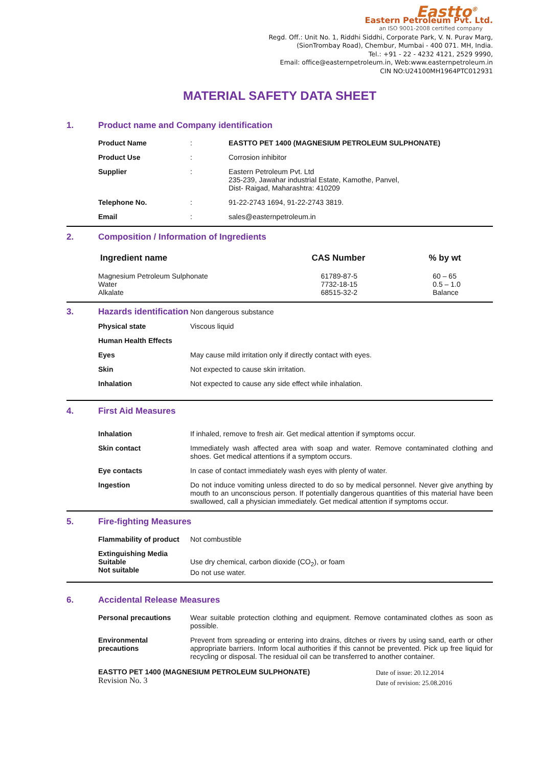Eastto<sup>®</sup>
Eastern Petroleum Pvt. Ltd.
an ISO 9001-2008 certified company
Regd. Off.: Unit No. 1, Riddhi Siddhi, Corporate Park, V. N. Purav Marg,
(SionTrombay Road), Chembur, Mumbai - 400 071. MH, India.
Tel.: +91 - 22 - 4232 4121, 2529 9990,
Email: office@easternpetroleum.in, Web:www.easternpetroleum.in
CIN NO:U24100MH1964PTC012931
MATERIAL SAFETY DATA SHEET
1. Product name and Company identification
| Product Name | : | EASTTO PET 1400 (MAGNESIUM PETROLEUM SULPHONATE) |
| Product Use | : | Corrosion inhibitor |
| Supplier | : | Eastern Petroleum Pvt. Ltd 235-239, Jawahar industrial Estate, Kamothe, Panvel, Dist- Raigad, Maharashtra: 410209 |
| Telephone No. | : | 91-22-2743 1694, 91-22-2743 3819. |
| Email | : | sales@easternpetroleum.in |
2. Composition / Information of Ingredients
| Ingredient name | CAS Number | % by wt |
| --- | --- | --- |
| Magnesium Petroleum Sulphonate Water Alkalate | 61789-87-5 7732-18-15 68515-32-2 | 60 – 65 0.5 – 1.0 Balance |
| 3. Hazards identification | Non dangerous substance |
| Physical state | Viscous liquid |
| Human Health Effects | |
| Eyes | May cause mild irritation only if directly contact with eyes. |
| Skin | Not expected to cause skin irritation. |
| Inhalation | Not expected to cause any side effect while inhalation. |
4. First Aid Measures
| Inhalation | If inhaled, remove to fresh air. Get medical attention if symptoms occur. |
| Skin contact | Immediately wash affected area with soap and water. Remove contaminated clothing and shoes. Get medical attentions if a symptom occurs. |
| Eye contacts | In case of contact immediately wash eyes with plenty of water. |
| Ingestion | Do not induce vomiting unless directed to do so by medical personnel. Never give anything by mouth to an unconscious person. If potentially dangerous quantities of this material have been swallowed, call a physician immediately. Get medical attention if symptoms occur. |
5. Fire-fighting Measures
| Flammability of product | Not combustible |
| Extinguishing Media Suitable Not suitable | Use dry chemical, carbon dioxide (CO<sub>2</sub>), or foam Do not use water. |
6. Accidental Release Measures
| Personal precautions | Wear suitable protection clothing and equipment. Remove contaminated clothes as soon as possible. |
| Environmental precautions | Prevent from spreading or entering into drains, ditches or rivers by using sand, earth or other appropriate barriers. Inform local authorities if this cannot be prevented. Pick up free liquid for recycling or disposal. The residual oil can be transferred to another container. |
EASTTO PET 1400 (MAGNESIUM PETROLEUM SULPHONATE)
Revision No. 3
Date of issue: 20.12.2014
Date of revision: 25.08.2016